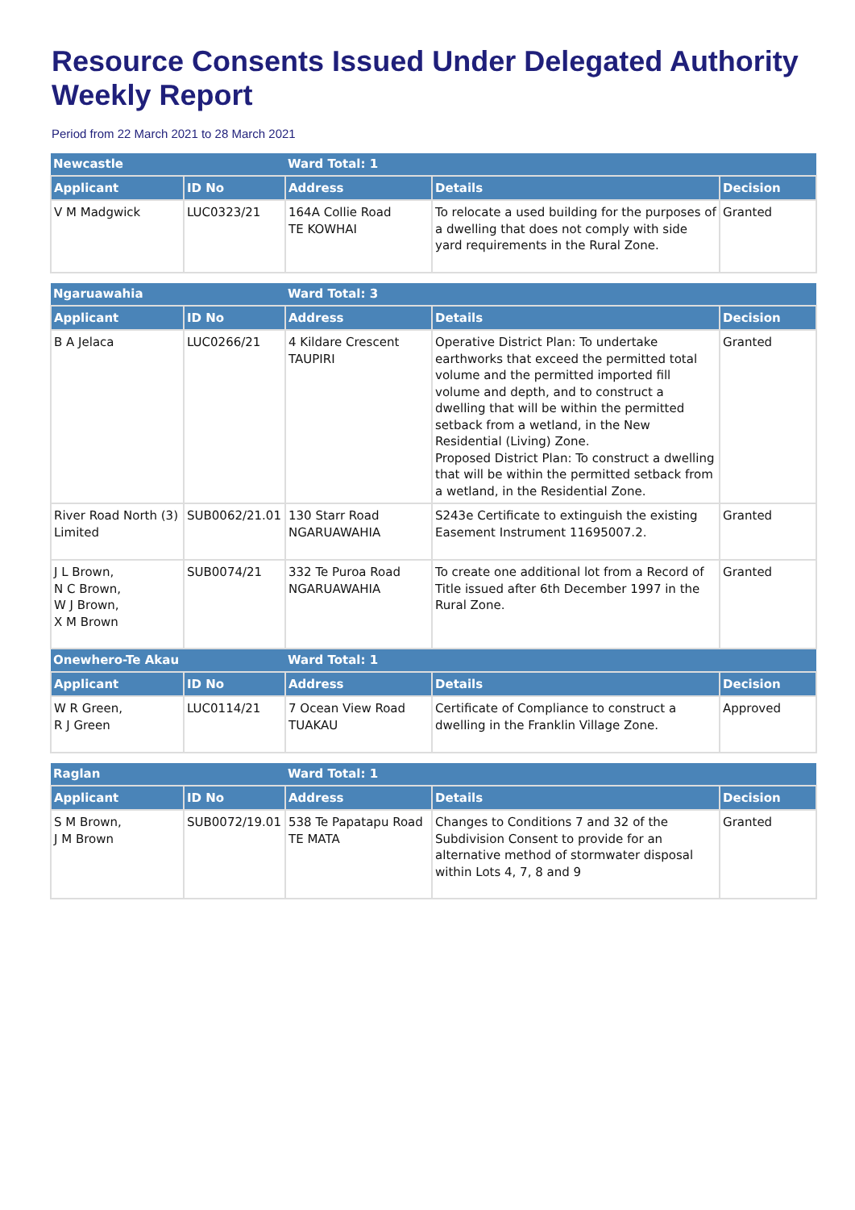Resource Consents Issued Under Delegated Authority Weekly Report
Period from 22 March 2021 to 28 March 2021
| Newcastle | | Ward Total: 1 | | |
| --- | --- | --- | --- | --- |
| Applicant | ID No | Address | Details | Decision |
| V M Madgwick | LUC0323/21 | 164A Collie Road TE KOWHAI | To relocate a used building for the purposes of a dwelling that does not comply with side yard requirements in the Rural Zone. | Granted |
| Ngaruawahia | | Ward Total: 3 | | |
| --- | --- | --- | --- | --- |
| Applicant | ID No | Address | Details | Decision |
| B A Jelaca | LUC0266/21 | 4 Kildare Crescent TAUPIRI | Operative District Plan: To undertake earthworks that exceed the permitted total volume and the permitted imported fill volume and depth, and to construct a dwelling that will be within the permitted setback from a wetland, in the New Residential (Living) Zone. Proposed District Plan: To construct a dwelling that will be within the permitted setback from a wetland, in the Residential Zone. | Granted |
| River Road North (3) Limited | SUB0062/21.01 | 130 Starr Road NGARUAWAHIA | S243e Certificate to extinguish the existing Easement Instrument 11695007.2. | Granted |
| J L Brown, N C Brown, W J Brown, X M Brown | SUB0074/21 | 332 Te Puroa Road NGARUAWAHIA | To create one additional lot from a Record of Title issued after 6th December 1997 in the Rural Zone. | Granted |
| Onewhero-Te Akau | | Ward Total: 1 | | |
| Applicant | ID No | Address | Details | Decision |
| W R Green, R J Green | LUC0114/21 | 7 Ocean View Road TUAKAU | Certificate of Compliance to construct a dwelling in the Franklin Village Zone. | Approved |
| Raglan | | Ward Total: 1 | | |
| --- | --- | --- | --- | --- |
| Applicant | ID No | Address | Details | Decision |
| S M Brown, J M Brown | SUB0072/19.01 | 538 Te Papatapu Road TE MATA | Changes to Conditions 7 and 32 of the Subdivision Consent to provide for an alternative method of stormwater disposal within Lots 4, 7, 8 and 9 | Granted |